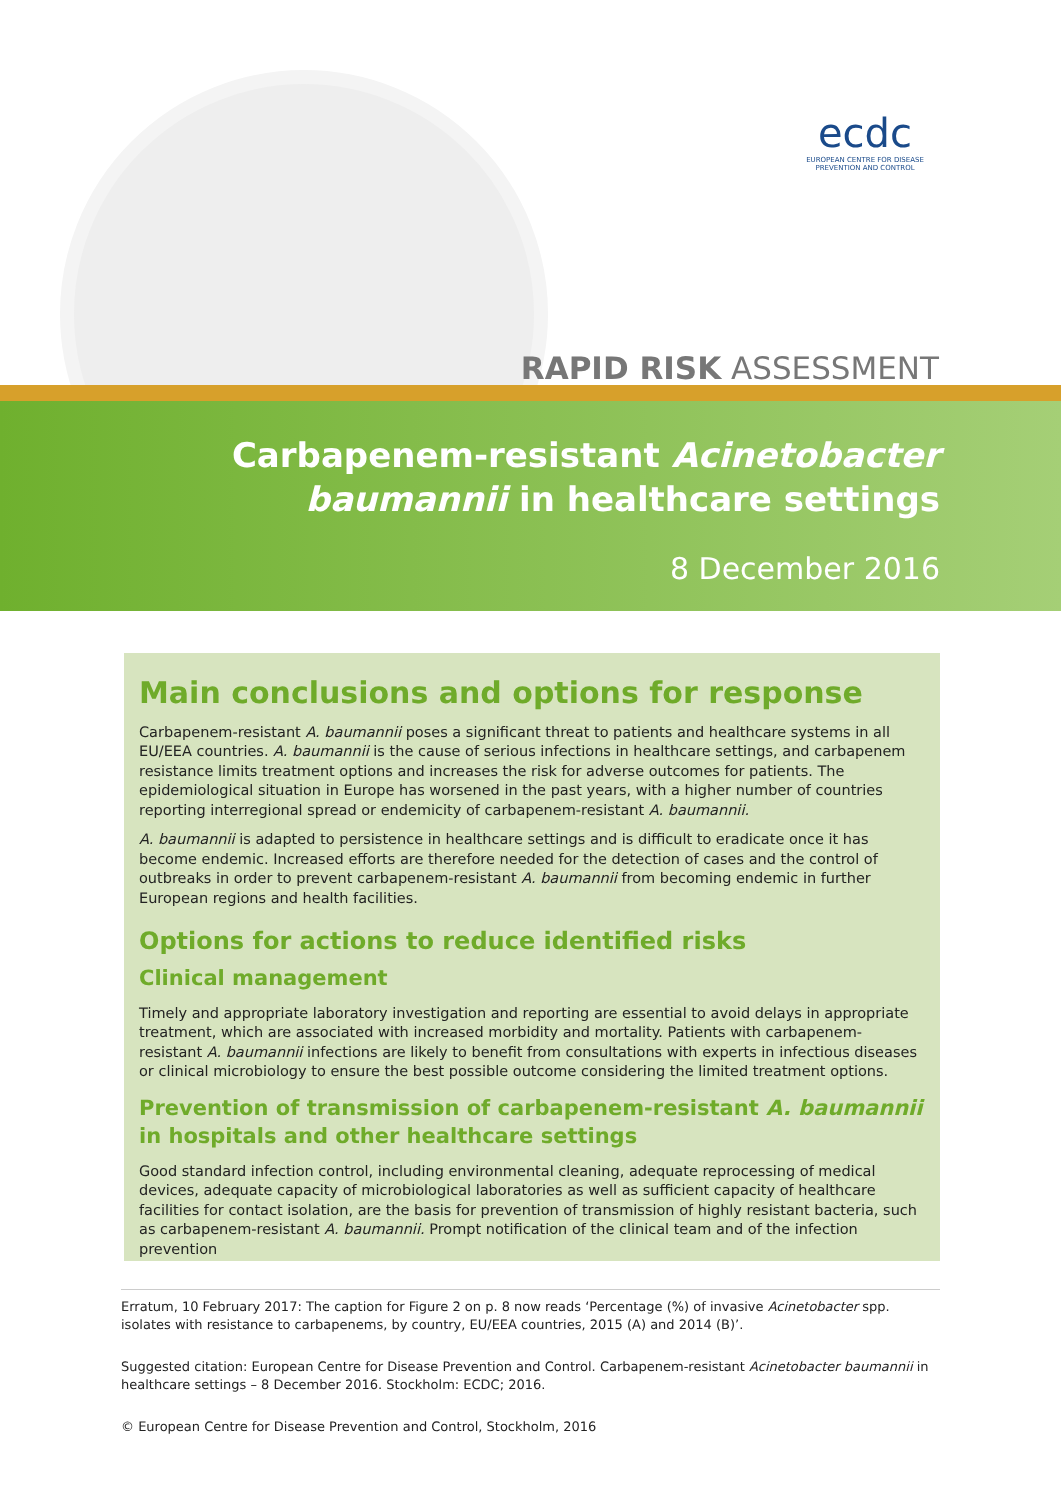ecdc
EUROPEAN CENTRE FOR DISEASE PREVENTION AND CONTROL
RAPID RISK ASSESSMENT
Carbapenem-resistant Acinetobacter
baumannii in healthcare settings
8 December 2016
Main conclusions and options for response
Carbapenem-resistant A. baumannii poses a significant threat to patients and healthcare systems in all EU/EEA countries. A. baumannii is the cause of serious infections in healthcare settings, and carbapenem resistance limits treatment options and increases the risk for adverse outcomes for patients. The epidemiological situation in Europe has worsened in the past years, with a higher number of countries reporting interregional spread or endemicity of carbapenem-resistant A. baumannii.
A. baumannii is adapted to persistence in healthcare settings and is difficult to eradicate once it has become endemic. Increased efforts are therefore needed for the detection of cases and the control of outbreaks in order to prevent carbapenem-resistant A. baumannii from becoming endemic in further European regions and health facilities.
Options for actions to reduce identified risks
Clinical management
Timely and appropriate laboratory investigation and reporting are essential to avoid delays in appropriate treatment, which are associated with increased morbidity and mortality. Patients with carbapenem-resistant A. baumannii infections are likely to benefit from consultations with experts in infectious diseases or clinical microbiology to ensure the best possible outcome considering the limited treatment options.
Prevention of transmission of carbapenem-resistant A. baumannii in hospitals and other healthcare settings
Good standard infection control, including environmental cleaning, adequate reprocessing of medical devices, adequate capacity of microbiological laboratories as well as sufficient capacity of healthcare facilities for contact isolation, are the basis for prevention of transmission of highly resistant bacteria, such as carbapenem-resistant A. baumannii. Prompt notification of the clinical team and of the infection prevention
Erratum, 10 February 2017: The caption for Figure 2 on p. 8 now reads ‘Percentage (%) of invasive Acinetobacter spp. isolates with resistance to carbapenems, by country, EU/EEA countries, 2015 (A) and 2014 (B)’.
Suggested citation: European Centre for Disease Prevention and Control. Carbapenem-resistant Acinetobacter baumannii in healthcare settings – 8 December 2016. Stockholm: ECDC; 2016.
© European Centre for Disease Prevention and Control, Stockholm, 2016